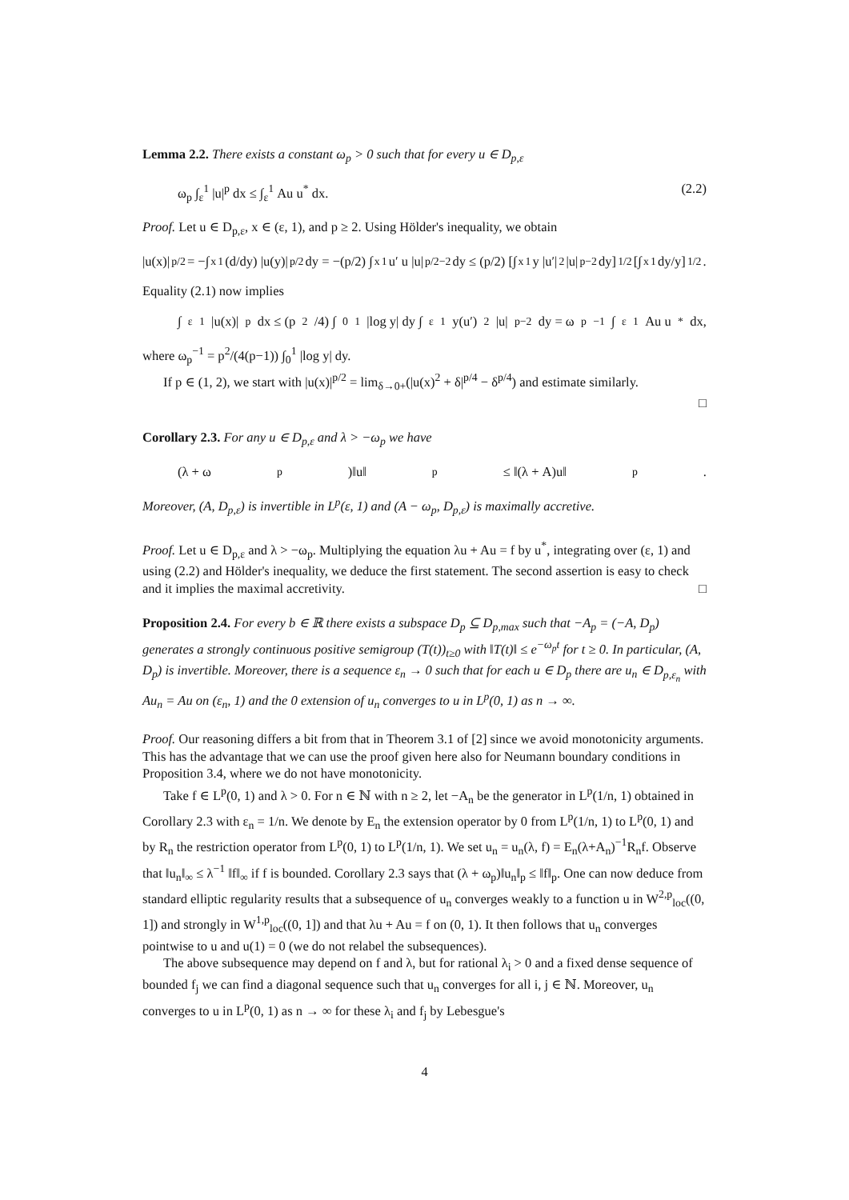Lemma 2.2. There exists a constant ω<sub>p</sub> > 0 such that for every u ∈ D<sub>p,ε</sub>
ω<sub>p</sub> ∫<sub>ε</sub><sup>1</sup> |u|<sup>p</sup> dx ≤ ∫<sub>ε</sub><sup>1</sup> Au u<sup>*</sup> dx. (2.2)
Proof. Let u ∈ D<sub>p,ε</sub>, x ∈ (ε, 1), and p ≥ 2. Using Hölder's inequality, we obtain
|u(x)|<sup>p/2</sup> = −∫<sub>x</sub><sup>1</sup> (d/dy) |u(y)|<sup>p/2</sup> dy = −(p/2) ∫<sub>x</sub><sup>1</sup> u′ u |u|<sup>p/2−2</sup> dy ≤ (p/2) [∫<sub>x</sub><sup>1</sup> y |u′|<sup>2</sup> |u|<sup>p−2</sup> dy]<sup>1/2</sup> [∫<sub>x</sub><sup>1</sup> dy/y]<sup>1/2</sup>.
Equality (2.1) now implies
∫<sub>ε</sub><sup>1</sup> |u(x)|<sup>p</sup> dx ≤ (p<sup>2</sup>/4) ∫<sub>0</sub><sup>1</sup> |log y| dy ∫<sub>ε</sub><sup>1</sup> y(u′)<sup>2</sup>|u|<sup>p−2</sup> dy = ω<sub>p</sub><sup>−1</sup> ∫<sub>ε</sub><sup>1</sup> Au u<sup>*</sup> dx,
where ω<sub>p</sub><sup>−1</sup> = p<sup>2</sup>/(4(p−1)) ∫<sub>0</sub><sup>1</sup> |log y| dy.
If p ∈ (1, 2), we start with |u(x)|<sup>p/2</sup> = lim<sub>δ→0+</sub>(|u(x)<sup>2</sup> + δ|<sup>p/4</sup> − δ<sup>p/4</sup>) and estimate similarly.
□
Corollary 2.3. For any u ∈ D<sub>p,ε</sub> and λ > −ω<sub>p</sub> we have
(λ + ω<sub>p</sub>)‖u‖<sub>p</sub> ≤ ‖(λ + A)u‖<sub>p</sub>.
Moreover, (A, D<sub>p,ε</sub>) is invertible in L<sup>p</sup>(ε, 1) and (A − ω<sub>p</sub>, D<sub>p,ε</sub>) is maximally accretive.
Proof. Let u ∈ D<sub>p,ε</sub> and λ > −ω<sub>p</sub>. Multiplying the equation λu + Au = f by u<sup>*</sup>, integrating over (ε, 1) and using (2.2) and Hölder's inequality, we deduce the first statement. The second assertion is easy to check and it implies the maximal accretivity. □
Proposition 2.4. For every b ∈ ℝ there exists a subspace D<sub>p</sub> ⊆ D<sub>p,max</sub> such that −A<sub>p</sub> = (−A, D<sub>p</sub>) generates a strongly continuous positive semigroup (T(t))<sub>t≥0</sub> with ‖T(t)‖ ≤ e<sup>−ω<sub>p</sub>t</sup> for t ≥ 0. In particular, (A, D<sub>p</sub>) is invertible. Moreover, there is a sequence ε<sub>n</sub> → 0 such that for each u ∈ D<sub>p</sub> there are u<sub>n</sub> ∈ D<sub>p,ε<sub>n</sub></sub> with Au<sub>n</sub> = Au on (ε<sub>n</sub>, 1) and the 0 extension of u<sub>n</sub> converges to u in L<sup>p</sup>(0, 1) as n → ∞.
Proof. Our reasoning differs a bit from that in Theorem 3.1 of [2] since we avoid monotonicity arguments. This has the advantage that we can use the proof given here also for Neumann boundary conditions in Proposition 3.4, where we do not have monotonicity.
Take f ∈ L<sup>p</sup>(0, 1) and λ > 0. For n ∈ ℕ with n ≥ 2, let −A<sub>n</sub> be the generator in L<sup>p</sup>(1/n, 1) obtained in Corollary 2.3 with ε<sub>n</sub> = 1/n. We denote by E<sub>n</sub> the extension operator by 0 from L<sup>p</sup>(1/n, 1) to L<sup>p</sup>(0, 1) and by R<sub>n</sub> the restriction operator from L<sup>p</sup>(0, 1) to L<sup>p</sup>(1/n, 1). We set u<sub>n</sub> = u<sub>n</sub>(λ, f) = E<sub>n</sub>(λ+A<sub>n</sub>)<sup>−1</sup>R<sub>n</sub>f. Observe that ‖u<sub>n</sub>‖<sub>∞</sub> ≤ λ<sup>−1</sup> ‖f‖<sub>∞</sub> if f is bounded. Corollary 2.3 says that (λ + ω<sub>p</sub>)‖u<sub>n</sub>‖<sub>p</sub> ≤ ‖f‖<sub>p</sub>. One can now deduce from standard elliptic regularity results that a subsequence of u<sub>n</sub> converges weakly to a function u in W<sup>2,p</sup><sub>loc</sub>((0, 1]) and strongly in W<sup>1,p</sup><sub>loc</sub>((0, 1]) and that λu + Au = f on (0, 1). It then follows that u<sub>n</sub> converges pointwise to u and u(1) = 0 (we do not relabel the subsequences).
The above subsequence may depend on f and λ, but for rational λ<sub>i</sub> > 0 and a fixed dense sequence of bounded f<sub>j</sub> we can find a diagonal sequence such that u<sub>n</sub> converges for all i, j ∈ ℕ. Moreover, u<sub>n</sub> converges to u in L<sup>p</sup>(0, 1) as n → ∞ for these λ<sub>i</sub> and f<sub>j</sub> by Lebesgue's
4